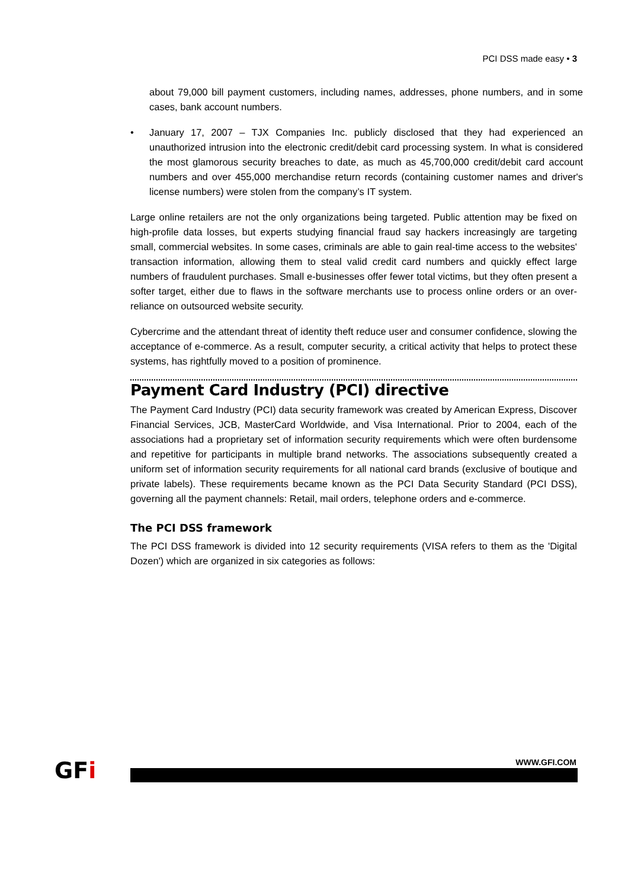PCI DSS made easy • 3
about 79,000 bill payment customers, including names, addresses, phone numbers, and in some cases, bank account numbers.
• January 17, 2007 – TJX Companies Inc. publicly disclosed that they had experienced an unauthorized intrusion into the electronic credit/debit card processing system. In what is considered the most glamorous security breaches to date, as much as 45,700,000 credit/debit card account numbers and over 455,000 merchandise return records (containing customer names and driver's license numbers) were stolen from the company’s IT system.
Large online retailers are not the only organizations being targeted. Public attention may be fixed on high-profile data losses, but experts studying financial fraud say hackers increasingly are targeting small, commercial websites. In some cases, criminals are able to gain real-time access to the websites' transaction information, allowing them to steal valid credit card numbers and quickly effect large numbers of fraudulent purchases. Small e-businesses offer fewer total victims, but they often present a softer target, either due to flaws in the software merchants use to process online orders or an over-reliance on outsourced website security.
Cybercrime and the attendant threat of identity theft reduce user and consumer confidence, slowing the acceptance of e-commerce. As a result, computer security, a critical activity that helps to protect these systems, has rightfully moved to a position of prominence.
Payment Card Industry (PCI) directive
The Payment Card Industry (PCI) data security framework was created by American Express, Discover Financial Services, JCB, MasterCard Worldwide, and Visa International. Prior to 2004, each of the associations had a proprietary set of information security requirements which were often burdensome and repetitive for participants in multiple brand networks. The associations subsequently created a uniform set of information security requirements for all national card brands (exclusive of boutique and private labels). These requirements became known as the PCI Data Security Standard (PCI DSS), governing all the payment channels: Retail, mail orders, telephone orders and e-commerce.
The PCI DSS framework
The PCI DSS framework is divided into 12 security requirements (VISA refers to them as the 'Digital Dozen') which are organized in six categories as follows:
GFi
WWW.GFI.COM